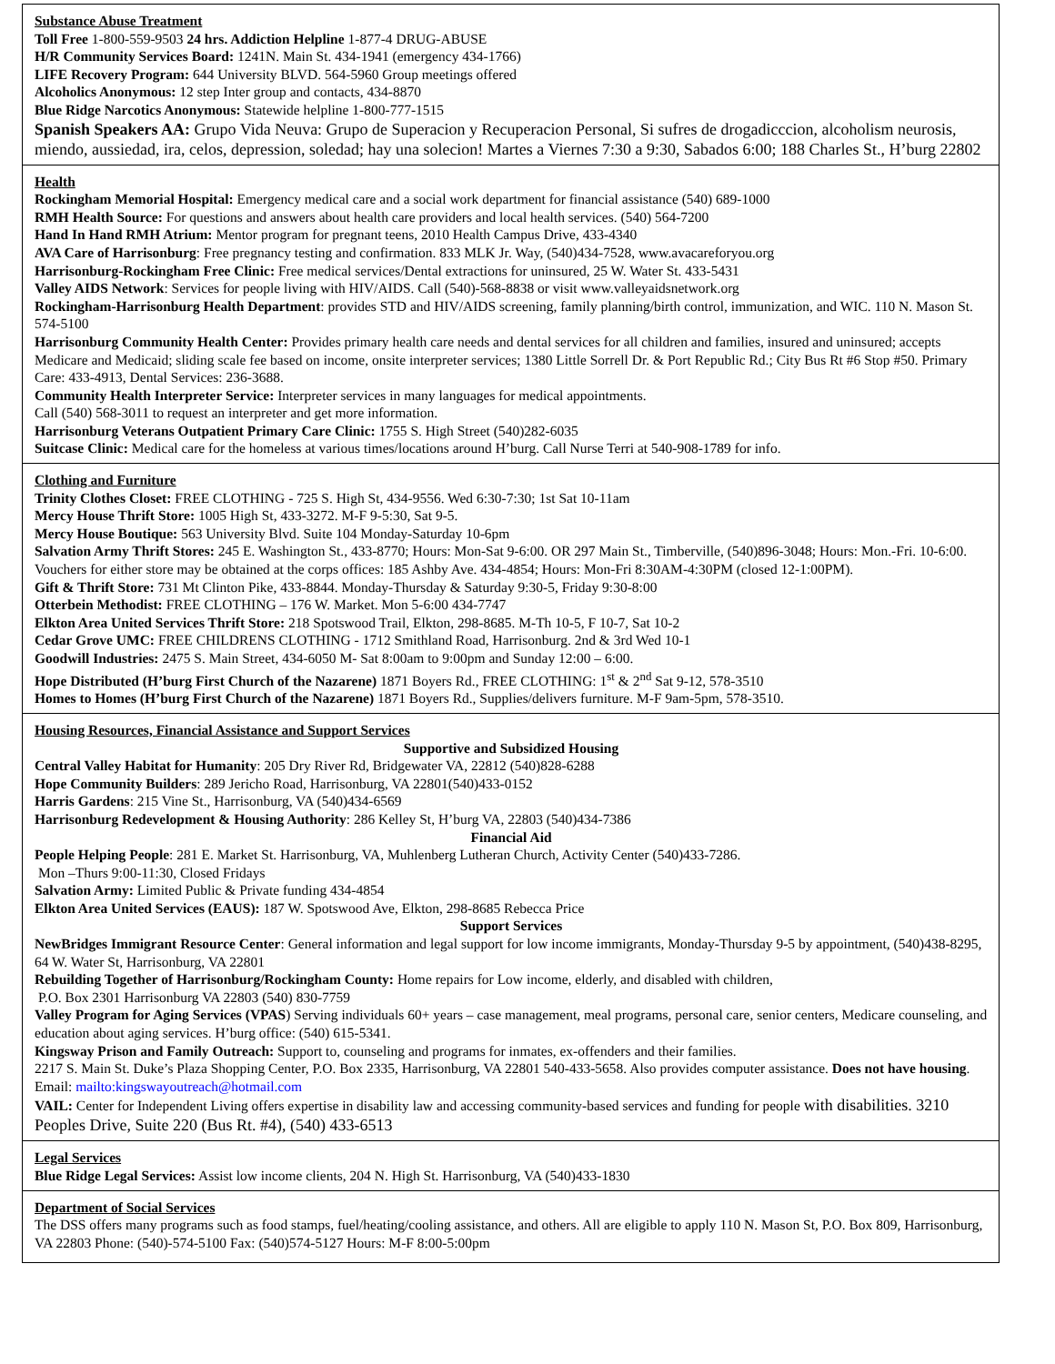Substance Abuse Treatment
Toll Free 1-800-559-9503 24 hrs. Addiction Helpline 1-877-4 DRUG-ABUSE
H/R Community Services Board: 1241N. Main St. 434-1941 (emergency 434-1766)
LIFE Recovery Program: 644 University BLVD. 564-5960 Group meetings offered
Alcoholics Anonymous: 12 step Inter group and contacts, 434-8870
Blue Ridge Narcotics Anonymous: Statewide helpline 1-800-777-1515
Spanish Speakers AA: Grupo Vida Neuva: Grupo de Superacion y Recuperacion Personal, Si sufres de drogadicccion, alcoholism neurosis, miendo, aussiedad, ira, celos, depression, soledad; hay una solecion! Martes a Viernes 7:30 a 9:30, Sabados 6:00; 188 Charles St., H’burg 22802
Health
Rockingham Memorial Hospital: Emergency medical care and a social work department for financial assistance (540) 689-1000
RMH Health Source: For questions and answers about health care providers and local health services. (540) 564-7200
Hand In Hand RMH Atrium: Mentor program for pregnant teens, 2010 Health Campus Drive, 433-4340
AVA Care of Harrisonburg: Free pregnancy testing and confirmation. 833 MLK Jr. Way, (540)434-7528, www.avacareforyou.org
Harrisonburg-Rockingham Free Clinic: Free medical services/Dental extractions for uninsured, 25 W. Water St. 433-5431
Valley AIDS Network: Services for people living with HIV/AIDS. Call (540)-568-8838 or visit www.valleyaidsnetwork.org
Rockingham-Harrisonburg Health Department: provides STD and HIV/AIDS screening, family planning/birth control, immunization, and WIC. 110 N. Mason St. 574-5100
Harrisonburg Community Health Center: Provides primary health care needs and dental services for all children and families, insured and uninsured; accepts Medicare and Medicaid; sliding scale fee based on income, onsite interpreter services; 1380 Little Sorrell Dr. & Port Republic Rd.; City Bus Rt #6 Stop #50. Primary Care: 433-4913, Dental Services: 236-3688.
Community Health Interpreter Service: Interpreter services in many languages for medical appointments.
Call (540) 568-3011 to request an interpreter and get more information.
Harrisonburg Veterans Outpatient Primary Care Clinic: 1755 S. High Street (540)282-6035
Suitcase Clinic: Medical care for the homeless at various times/locations around H’burg. Call Nurse Terri at 540-908-1789 for info.
Clothing and Furniture
Trinity Clothes Closet: FREE CLOTHING - 725 S. High St, 434-9556. Wed 6:30-7:30; 1st Sat 10-11am
Mercy House Thrift Store: 1005 High St, 433-3272. M-F 9-5:30, Sat 9-5.
Mercy House Boutique: 563 University Blvd. Suite 104 Monday-Saturday 10-6pm
Salvation Army Thrift Stores: 245 E. Washington St., 433-8770; Hours: Mon-Sat 9-6:00. OR 297 Main St., Timberville, (540)896-3048; Hours: Mon.-Fri. 10-6:00. Vouchers for either store may be obtained at the corps offices: 185 Ashby Ave. 434-4854; Hours: Mon-Fri 8:30AM-4:30PM (closed 12-1:00PM).
Gift & Thrift Store: 731 Mt Clinton Pike, 433-8844. Monday-Thursday & Saturday 9:30-5, Friday 9:30-8:00
Otterbein Methodist: FREE CLOTHING – 176 W. Market. Mon 5-6:00 434-7747
Elkton Area United Services Thrift Store: 218 Spotswood Trail, Elkton, 298-8685. M-Th 10-5, F 10-7, Sat 10-2
Cedar Grove UMC: FREE CHILDRENS CLOTHING - 1712 Smithland Road, Harrisonburg. 2nd & 3rd Wed 10-1
Goodwill Industries: 2475 S. Main Street, 434-6050 M- Sat 8:00am to 9:00pm and Sunday 12:00 – 6:00.
Hope Distributed (H’burg First Church of the Nazarene) 1871 Boyers Rd., FREE CLOTHING: 1<sup>st</sup> & 2<sup>nd</sup> Sat 9-12, 578-3510
Homes to Homes (H’burg First Church of the Nazarene) 1871 Boyers Rd., Supplies/delivers furniture. M-F 9am-5pm, 578-3510.
Housing Resources, Financial Assistance and Support Services
Supportive and Subsidized Housing
Central Valley Habitat for Humanity: 205 Dry River Rd, Bridgewater VA, 22812 (540)828-6288
Hope Community Builders: 289 Jericho Road, Harrisonburg, VA 22801(540)433-0152
Harris Gardens: 215 Vine St., Harrisonburg, VA (540)434-6569
Harrisonburg Redevelopment & Housing Authority: 286 Kelley St, H’burg VA, 22803 (540)434-7386
Financial Aid
People Helping People: 281 E. Market St. Harrisonburg, VA, Muhlenberg Lutheran Church, Activity Center (540)433-7286.
Mon –Thurs 9:00-11:30, Closed Fridays
Salvation Army: Limited Public & Private funding 434-4854
Elkton Area United Services (EAUS): 187 W. Spotswood Ave, Elkton, 298-8685 Rebecca Price
Support Services
NewBridges Immigrant Resource Center: General information and legal support for low income immigrants, Monday-Thursday 9-5 by appointment, (540)438-8295, 64 W. Water St, Harrisonburg, VA 22801
Rebuilding Together of Harrisonburg/Rockingham County: Home repairs for Low income, elderly, and disabled with children,
P.O. Box 2301 Harrisonburg VA 22803 (540) 830-7759
Valley Program for Aging Services (VPAS) Serving individuals 60+ years – case management, meal programs, personal care, senior centers, Medicare counseling, and education about aging services. H’burg office: (540) 615-5341.
Kingsway Prison and Family Outreach: Support to, counseling and programs for inmates, ex-offenders and their families.
2217 S. Main St. Duke’s Plaza Shopping Center, P.O. Box 2335, Harrisonburg, VA 22801 540-433-5658. Also provides computer assistance. Does not have housing. Email: mailto:kingswayoutreach@hotmail.com
VAIL: Center for Independent Living offers expertise in disability law and accessing community-based services and funding for people with disabilities. 3210 Peoples Drive, Suite 220 (Bus Rt. #4), (540) 433-6513
Legal Services
Blue Ridge Legal Services: Assist low income clients, 204 N. High St. Harrisonburg, VA (540)433-1830
Department of Social Services
The DSS offers many programs such as food stamps, fuel/heating/cooling assistance, and others. All are eligible to apply 110 N. Mason St, P.O. Box 809, Harrisonburg, VA 22803 Phone: (540)-574-5100 Fax: (540)574-5127 Hours: M-F 8:00-5:00pm